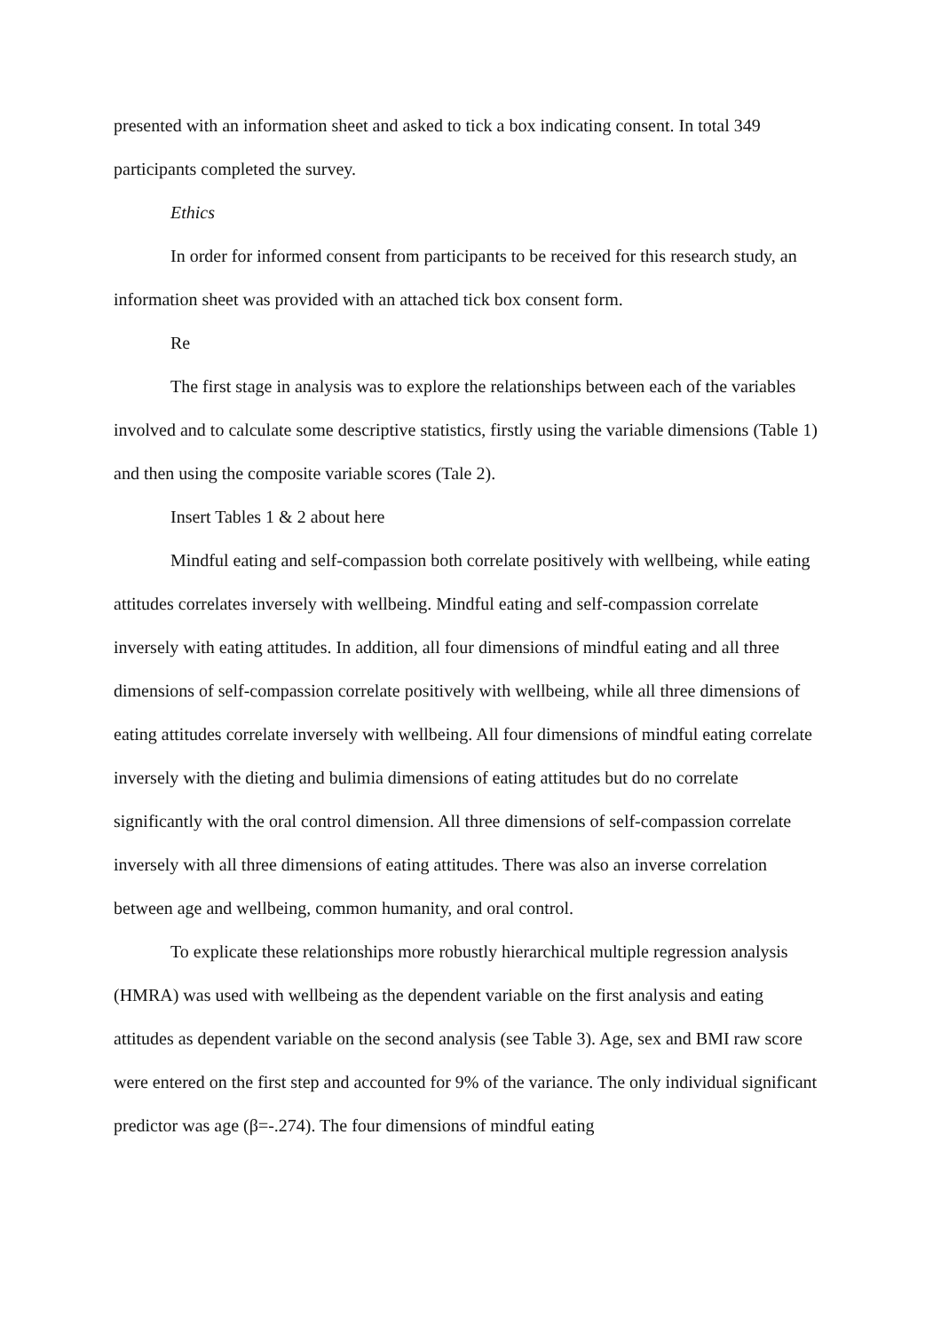presented with an information sheet and asked to tick a box indicating consent. In total 349 participants completed the survey.
Ethics
In order for informed consent from participants to be received for this research study, an information sheet was provided with an attached tick box consent form.
Re
The first stage in analysis was to explore the relationships between each of the variables involved and to calculate some descriptive statistics, firstly using the variable dimensions (Table 1) and then using the composite variable scores (Tale 2).
Insert Tables 1 & 2 about here
Mindful eating and self-compassion both correlate positively with wellbeing, while eating attitudes correlates inversely with wellbeing. Mindful eating and self-compassion correlate inversely with eating attitudes. In addition, all four dimensions of mindful eating and all three dimensions of self-compassion correlate positively with wellbeing, while all three dimensions of eating attitudes correlate inversely with wellbeing. All four dimensions of mindful eating correlate inversely with the dieting and bulimia dimensions of eating attitudes but do no correlate significantly with the oral control dimension. All three dimensions of self-compassion correlate inversely with all three dimensions of eating attitudes. There was also an inverse correlation between age and wellbeing, common humanity, and oral control.
To explicate these relationships more robustly hierarchical multiple regression analysis (HMRA) was used with wellbeing as the dependent variable on the first analysis and eating attitudes as dependent variable on the second analysis (see Table 3). Age, sex and BMI raw score were entered on the first step and accounted for 9% of the variance. The only individual significant predictor was age (β=-.274). The four dimensions of mindful eating